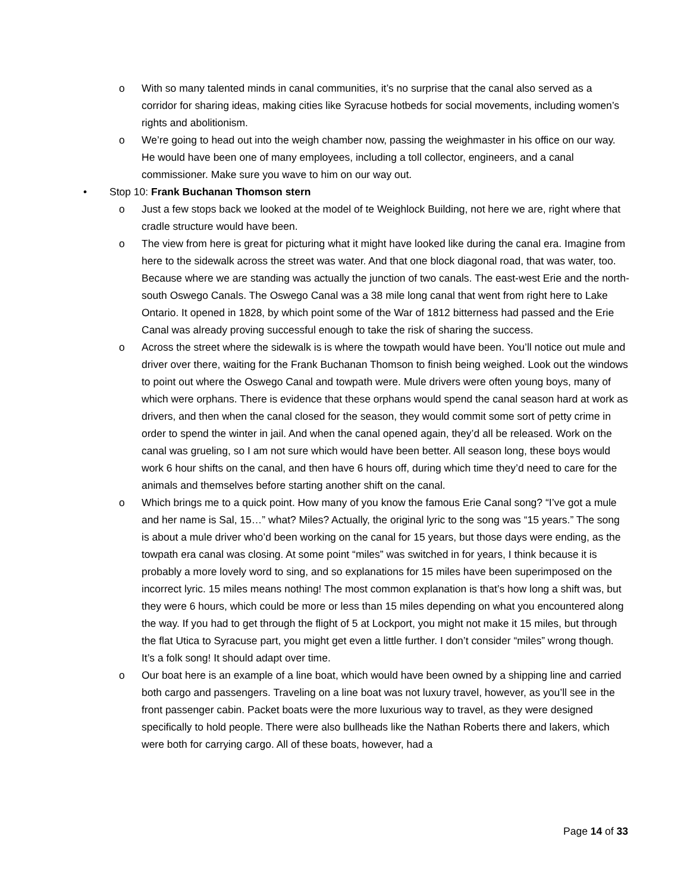o With so many talented minds in canal communities, it’s no surprise that the canal also served as a corridor for sharing ideas, making cities like Syracuse hotbeds for social movements, including women’s rights and abolitionism.
o We’re going to head out into the weigh chamber now, passing the weighmaster in his office on our way. He would have been one of many employees, including a toll collector, engineers, and a canal commissioner. Make sure you wave to him on our way out.
• Stop 10: Frank Buchanan Thomson stern
o Just a few stops back we looked at the model of te Weighlock Building, not here we are, right where that cradle structure would have been.
o The view from here is great for picturing what it might have looked like during the canal era. Imagine from here to the sidewalk across the street was water. And that one block diagonal road, that was water, too. Because where we are standing was actually the junction of two canals. The east-west Erie and the north-south Oswego Canals. The Oswego Canal was a 38 mile long canal that went from right here to Lake Ontario. It opened in 1828, by which point some of the War of 1812 bitterness had passed and the Erie Canal was already proving successful enough to take the risk of sharing the success.
o Across the street where the sidewalk is is where the towpath would have been. You’ll notice out mule and driver over there, waiting for the Frank Buchanan Thomson to finish being weighed. Look out the windows to point out where the Oswego Canal and towpath were. Mule drivers were often young boys, many of which were orphans. There is evidence that these orphans would spend the canal season hard at work as drivers, and then when the canal closed for the season, they would commit some sort of petty crime in order to spend the winter in jail. And when the canal opened again, they’d all be released. Work on the canal was grueling, so I am not sure which would have been better. All season long, these boys would work 6 hour shifts on the canal, and then have 6 hours off, during which time they’d need to care for the animals and themselves before starting another shift on the canal.
o Which brings me to a quick point. How many of you know the famous Erie Canal song? “I’ve got a mule and her name is Sal, 15…” what? Miles? Actually, the original lyric to the song was “15 years.” The song is about a mule driver who’d been working on the canal for 15 years, but those days were ending, as the towpath era canal was closing. At some point “miles” was switched in for years, I think because it is probably a more lovely word to sing, and so explanations for 15 miles have been superimposed on the incorrect lyric. 15 miles means nothing! The most common explanation is that’s how long a shift was, but they were 6 hours, which could be more or less than 15 miles depending on what you encountered along the way. If you had to get through the flight of 5 at Lockport, you might not make it 15 miles, but through the flat Utica to Syracuse part, you might get even a little further. I don’t consider “miles” wrong though. It’s a folk song! It should adapt over time.
o Our boat here is an example of a line boat, which would have been owned by a shipping line and carried both cargo and passengers. Traveling on a line boat was not luxury travel, however, as you’ll see in the front passenger cabin. Packet boats were the more luxurious way to travel, as they were designed specifically to hold people. There were also bullheads like the Nathan Roberts there and lakers, which were both for carrying cargo. All of these boats, however, had a
Page 14 of 33